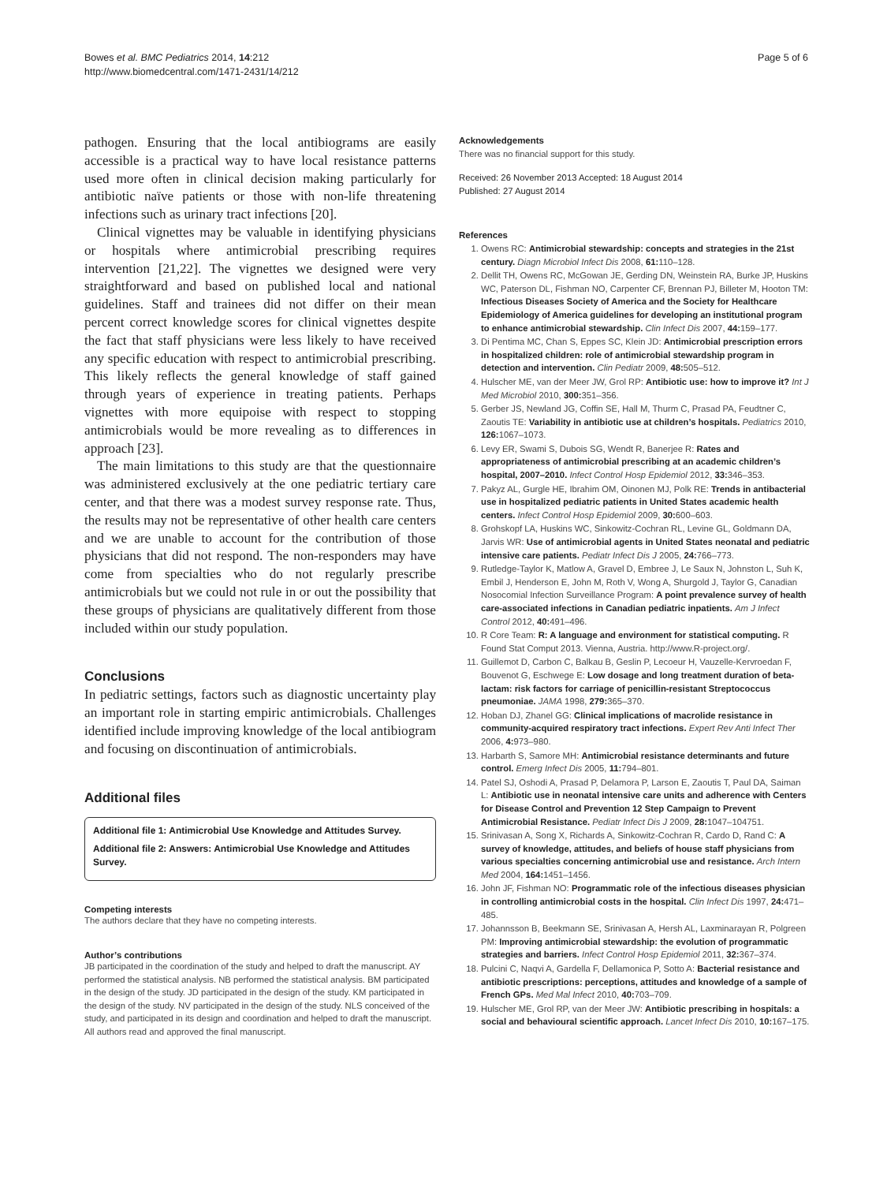Bowes et al. BMC Pediatrics 2014, 14:212
http://www.biomedcentral.com/1471-2431/14/212
Page 5 of 6
pathogen. Ensuring that the local antibiograms are easily accessible is a practical way to have local resistance patterns used more often in clinical decision making particularly for antibiotic naïve patients or those with non-life threatening infections such as urinary tract infections [20].
Clinical vignettes may be valuable in identifying physicians or hospitals where antimicrobial prescribing requires intervention [21,22]. The vignettes we designed were very straightforward and based on published local and national guidelines. Staff and trainees did not differ on their mean percent correct knowledge scores for clinical vignettes despite the fact that staff physicians were less likely to have received any specific education with respect to antimicrobial prescribing. This likely reflects the general knowledge of staff gained through years of experience in treating patients. Perhaps vignettes with more equipoise with respect to stopping antimicrobials would be more revealing as to differences in approach [23].
The main limitations to this study are that the questionnaire was administered exclusively at the one pediatric tertiary care center, and that there was a modest survey response rate. Thus, the results may not be representative of other health care centers and we are unable to account for the contribution of those physicians that did not respond. The non-responders may have come from specialties who do not regularly prescribe antimicrobials but we could not rule in or out the possibility that these groups of physicians are qualitatively different from those included within our study population.
Conclusions
In pediatric settings, factors such as diagnostic uncertainty play an important role in starting empiric antimicrobials. Challenges identified include improving knowledge of the local antibiogram and focusing on discontinuation of antimicrobials.
Additional files
Additional file 1: Antimicrobial Use Knowledge and Attitudes Survey.
Additional file 2: Answers: Antimicrobial Use Knowledge and Attitudes Survey.
Competing interests
The authors declare that they have no competing interests.
Author’s contributions
JB participated in the coordination of the study and helped to draft the manuscript. AY performed the statistical analysis. NB performed the statistical analysis. BM participated in the design of the study. JD participated in the design of the study. KM participated in the design of the study. NV participated in the design of the study. NLS conceived of the study, and participated in its design and coordination and helped to draft the manuscript. All authors read and approved the final manuscript.
Acknowledgements
There was no financial support for this study.
Received: 26 November 2013 Accepted: 18 August 2014
Published: 27 August 2014
References
1. Owens RC: Antimicrobial stewardship: concepts and strategies in the 21st century. Diagn Microbiol Infect Dis 2008, 61: 110–128.
2. Dellit TH, Owens RC, McGowan JE, Gerding DN, Weinstein RA, Burke JP, Huskins WC, Paterson DL, Fishman NO, Carpenter CF, Brennan PJ, Billeter M, Hooton TM: Infectious Diseases Society of America and the Society for Healthcare Epidemiology of America guidelines for developing an institutional program to enhance antimicrobial stewardship. Clin Infect Dis 2007, 44: 159–177.
3. Di Pentima MC, Chan S, Eppes SC, Klein JD: Antimicrobial prescription errors in hospitalized children: role of antimicrobial stewardship program in detection and intervention. Clin Pediatr 2009, 48: 505–512.
4. Hulscher ME, van der Meer JW, Grol RP: Antibiotic use: how to improve it? Int J Med Microbiol 2010, 300: 351–356.
5. Gerber JS, Newland JG, Coffin SE, Hall M, Thurm C, Prasad PA, Feudtner C, Zaoutis TE: Variability in antibiotic use at children’s hospitals. Pediatrics 2010, 126: 1067–1073.
6. Levy ER, Swami S, Dubois SG, Wendt R, Banerjee R: Rates and appropriateness of antimicrobial prescribing at an academic children’s hospital, 2007–2010. Infect Control Hosp Epidemiol 2012, 33: 346–353.
7. Pakyz AL, Gurgle HE, Ibrahim OM, Oinonen MJ, Polk RE: Trends in antibacterial use in hospitalized pediatric patients in United States academic health centers. Infect Control Hosp Epidemiol 2009, 30: 600–603.
8. Grohskopf LA, Huskins WC, Sinkowitz-Cochran RL, Levine GL, Goldmann DA, Jarvis WR: Use of antimicrobial agents in United States neonatal and pediatric intensive care patients. Pediatr Infect Dis J 2005, 24: 766–773.
9. Rutledge-Taylor K, Matlow A, Gravel D, Embree J, Le Saux N, Johnston L, Suh K, Embil J, Henderson E, John M, Roth V, Wong A, Shurgold J, Taylor G, Canadian Nosocomial Infection Surveillance Program: A point prevalence survey of health care-associated infections in Canadian pediatric inpatients. Am J Infect Control 2012, 40: 491–496.
10. R Core Team: R: A language and environment for statistical computing. R Found Stat Comput 2013. Vienna, Austria. http://www.R-project.org/.
11. Guillemot D, Carbon C, Balkau B, Geslin P, Lecoeur H, Vauzelle-Kervroedan F, Bouvenot G, Eschwege E: Low dosage and long treatment duration of beta-lactam: risk factors for carriage of penicillin-resistant Streptococcus pneumoniae. JAMA 1998, 279: 365–370.
12. Hoban DJ, Zhanel GG: Clinical implications of macrolide resistance in community-acquired respiratory tract infections. Expert Rev Anti Infect Ther 2006, 4: 973–980.
13. Harbarth S, Samore MH: Antimicrobial resistance determinants and future control. Emerg Infect Dis 2005, 11: 794–801.
14. Patel SJ, Oshodi A, Prasad P, Delamora P, Larson E, Zaoutis T, Paul DA, Saiman L: Antibiotic use in neonatal intensive care units and adherence with Centers for Disease Control and Prevention 12 Step Campaign to Prevent Antimicrobial Resistance. Pediatr Infect Dis J 2009, 28: 1047–104751.
15. Srinivasan A, Song X, Richards A, Sinkowitz-Cochran R, Cardo D, Rand C: A survey of knowledge, attitudes, and beliefs of house staff physicians from various specialties concerning antimicrobial use and resistance. Arch Intern Med 2004, 164: 1451–1456.
16. John JF, Fishman NO: Programmatic role of the infectious diseases physician in controlling antimicrobial costs in the hospital. Clin Infect Dis 1997, 24: 471–485.
17. Johannsson B, Beekmann SE, Srinivasan A, Hersh AL, Laxminarayan R, Polgreen PM: Improving antimicrobial stewardship: the evolution of programmatic strategies and barriers. Infect Control Hosp Epidemiol 2011, 32: 367–374.
18. Pulcini C, Naqvi A, Gardella F, Dellamonica P, Sotto A: Bacterial resistance and antibiotic prescriptions: perceptions, attitudes and knowledge of a sample of French GPs. Med Mal Infect 2010, 40: 703–709.
19. Hulscher ME, Grol RP, van der Meer JW: Antibiotic prescribing in hospitals: a social and behavioural scientific approach. Lancet Infect Dis 2010, 10: 167–175.